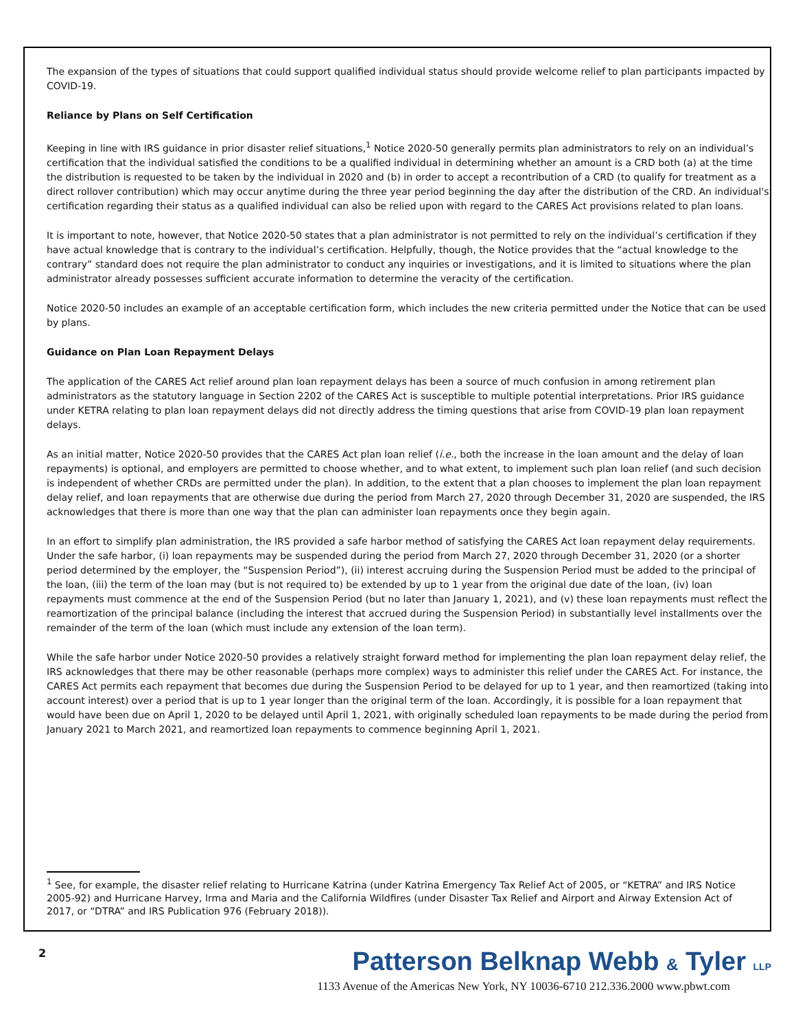The expansion of the types of situations that could support qualified individual status should provide welcome relief to plan participants impacted by COVID-19.
Reliance by Plans on Self Certification
Keeping in line with IRS guidance in prior disaster relief situations,<sup>1</sup> Notice 2020-50 generally permits plan administrators to rely on an individual’s certification that the individual satisfied the conditions to be a qualified individual in determining whether an amount is a CRD both (a) at the time the distribution is requested to be taken by the individual in 2020 and (b) in order to accept a recontribution of a CRD (to qualify for treatment as a direct rollover contribution) which may occur anytime during the three year period beginning the day after the distribution of the CRD. An individual's certification regarding their status as a qualified individual can also be relied upon with regard to the CARES Act provisions related to plan loans.
It is important to note, however, that Notice 2020-50 states that a plan administrator is not permitted to rely on the individual’s certification if they have actual knowledge that is contrary to the individual’s certification. Helpfully, though, the Notice provides that the “actual knowledge to the contrary” standard does not require the plan administrator to conduct any inquiries or investigations, and it is limited to situations where the plan administrator already possesses sufficient accurate information to determine the veracity of the certification.
Notice 2020-50 includes an example of an acceptable certification form, which includes the new criteria permitted under the Notice that can be used by plans.
Guidance on Plan Loan Repayment Delays
The application of the CARES Act relief around plan loan repayment delays has been a source of much confusion in among retirement plan administrators as the statutory language in Section 2202 of the CARES Act is susceptible to multiple potential interpretations. Prior IRS guidance under KETRA relating to plan loan repayment delays did not directly address the timing questions that arise from COVID-19 plan loan repayment delays.
As an initial matter, Notice 2020-50 provides that the CARES Act plan loan relief (i.e., both the increase in the loan amount and the delay of loan repayments) is optional, and employers are permitted to choose whether, and to what extent, to implement such plan loan relief (and such decision is independent of whether CRDs are permitted under the plan). In addition, to the extent that a plan chooses to implement the plan loan repayment delay relief, and loan repayments that are otherwise due during the period from March 27, 2020 through December 31, 2020 are suspended, the IRS acknowledges that there is more than one way that the plan can administer loan repayments once they begin again.
In an effort to simplify plan administration, the IRS provided a safe harbor method of satisfying the CARES Act loan repayment delay requirements. Under the safe harbor, (i) loan repayments may be suspended during the period from March 27, 2020 through December 31, 2020 (or a shorter period determined by the employer, the “Suspension Period”), (ii) interest accruing during the Suspension Period must be added to the principal of the loan, (iii) the term of the loan may (but is not required to) be extended by up to 1 year from the original due date of the loan, (iv) loan repayments must commence at the end of the Suspension Period (but no later than January 1, 2021), and (v) these loan repayments must reflect the reamortization of the principal balance (including the interest that accrued during the Suspension Period) in substantially level installments over the remainder of the term of the loan (which must include any extension of the loan term).
While the safe harbor under Notice 2020-50 provides a relatively straight forward method for implementing the plan loan repayment delay relief, the IRS acknowledges that there may be other reasonable (perhaps more complex) ways to administer this relief under the CARES Act. For instance, the CARES Act permits each repayment that becomes due during the Suspension Period to be delayed for up to 1 year, and then reamortized (taking into account interest) over a period that is up to 1 year longer than the original term of the loan. Accordingly, it is possible for a loan repayment that would have been due on April 1, 2020 to be delayed until April 1, 2021, with originally scheduled loan repayments to be made during the period from January 2021 to March 2021, and reamortized loan repayments to commence beginning April 1, 2021.
<sup>1</sup> See, for example, the disaster relief relating to Hurricane Katrina (under Katrina Emergency Tax Relief Act of 2005, or “KETRA” and IRS Notice 2005-92) and Hurricane Harvey, Irma and Maria and the California Wildfires (under Disaster Tax Relief and Airport and Airway Extension Act of 2017, or “DTRA” and IRS Publication 976 (February 2018)).
2
Patterson Belknap Webb & Tyler LLP
1133 Avenue of the Americas New York, NY 10036-6710 212.336.2000 www.pbwt.com